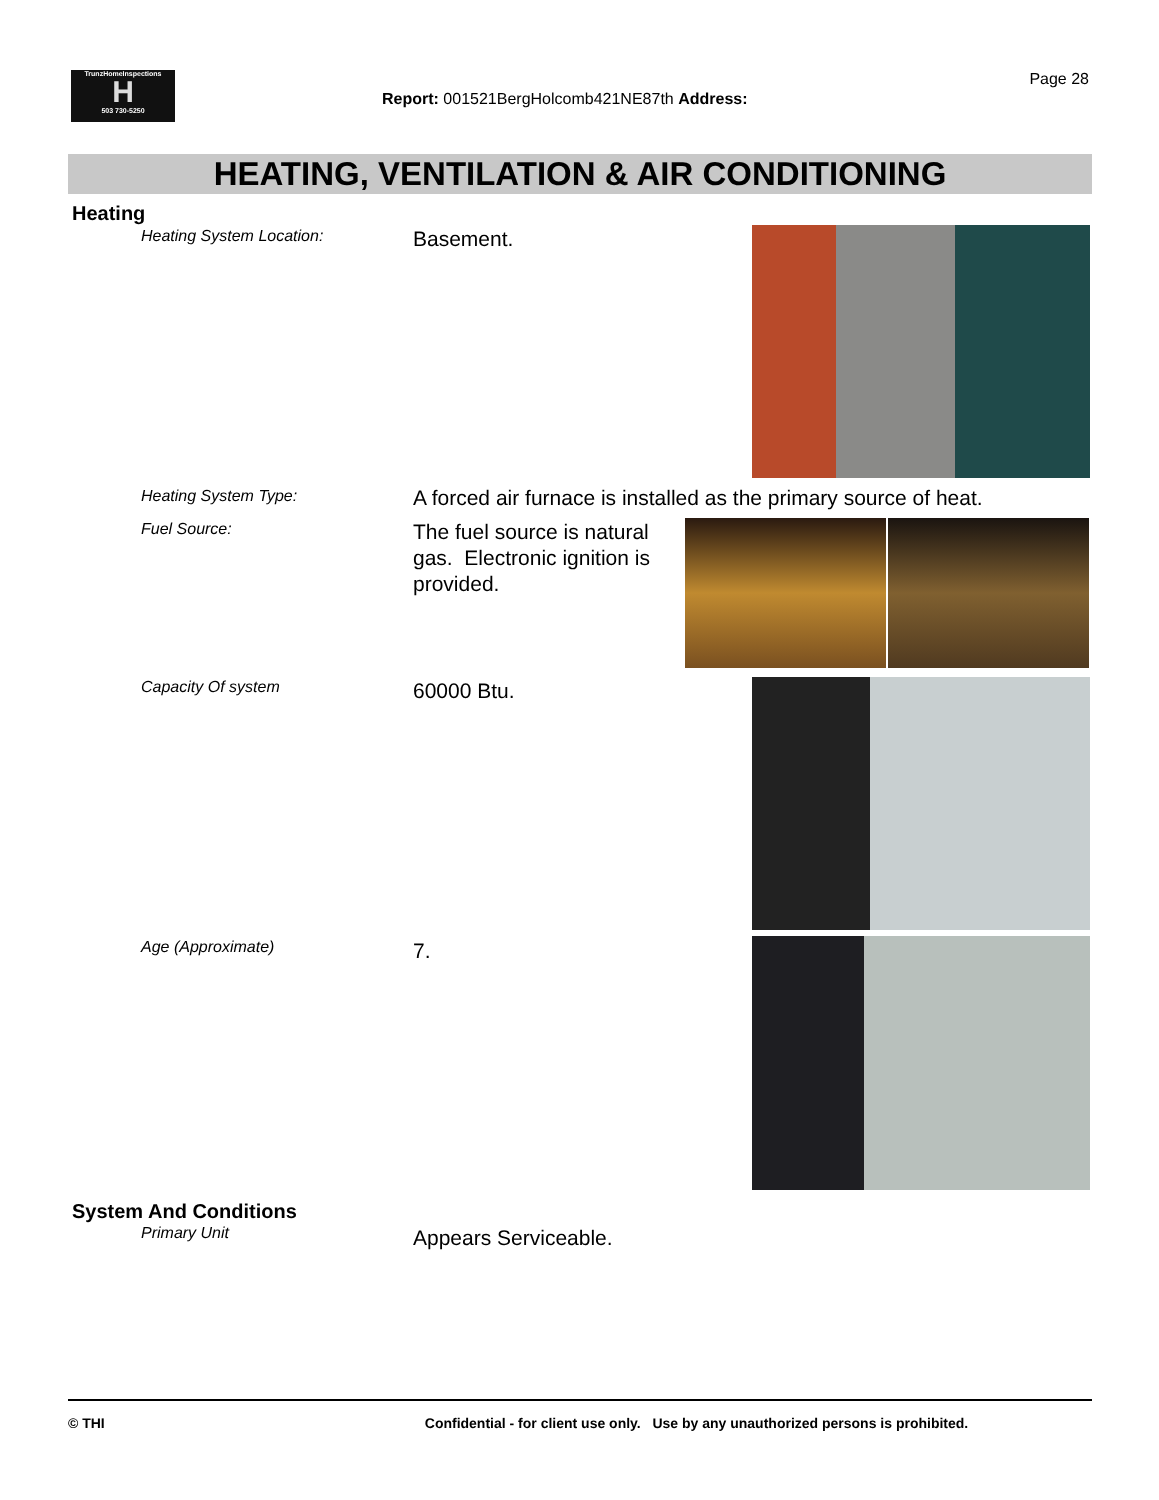TrunzHomeInspections
H
503 730-5250
Page 28
Report: 001521BergHolcomb421NE87th Address:
HEATING, VENTILATION & AIR CONDITIONING
Heating
Heating System Location: Basement.
Heating System Type:
A forced air furnace is installed as the primary source of heat.
Fuel Source:
The fuel source is natural gas. Electronic ignition is provided.
Capacity Of system 60000 Btu.
Age (Approximate) 7.
System And Conditions
Primary Unit Appears Serviceable.
© THI Confidential - for client use only. Use by any unauthorized persons is prohibited.